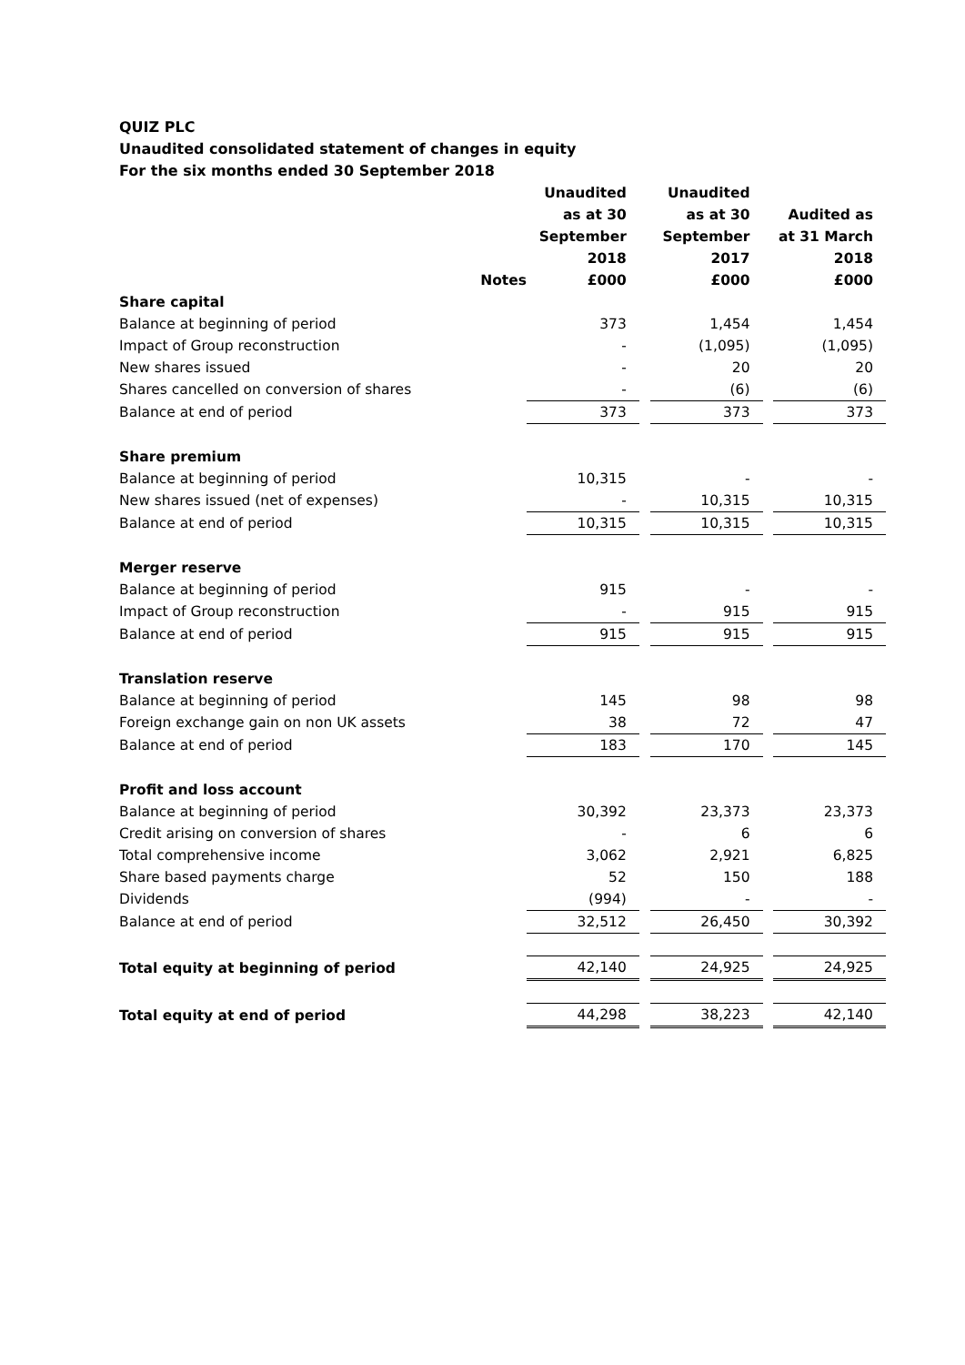QUIZ PLC
Unaudited consolidated statement of changes in equity
For the six months ended 30 September 2018
| | Notes | Unaudited as at 30 September 2018 £000 | | Unaudited as at 30 September 2017 £000 | | Audited as at 31 March 2018 £000 |
| Share capital | | | | | | |
| Balance at beginning of period | | 373 | | 1,454 | | 1,454 |
| Impact of Group reconstruction | | - | | (1,095) | | (1,095) |
| New shares issued | | - | | 20 | | 20 |
| Shares cancelled on conversion of shares | | - | | (6) | | (6) |
| Balance at end of period | | 373 | | 373 | | 373 |
| Share premium | | | | | | |
| Balance at beginning of period | | 10,315 | | - | | - |
| New shares issued (net of expenses) | | - | | 10,315 | | 10,315 |
| Balance at end of period | | 10,315 | | 10,315 | | 10,315 |
| Merger reserve | | | | | | |
| Balance at beginning of period | | 915 | | - | | - |
| Impact of Group reconstruction | | - | | 915 | | 915 |
| Balance at end of period | | 915 | | 915 | | 915 |
| Translation reserve | | | | | | |
| Balance at beginning of period | | 145 | | 98 | | 98 |
| Foreign exchange gain on non UK assets | | 38 | | 72 | | 47 |
| Balance at end of period | | 183 | | 170 | | 145 |
| Profit and loss account | | | | | | |
| Balance at beginning of period | | 30,392 | | 23,373 | | 23,373 |
| Credit arising on conversion of shares | | - | | 6 | | 6 |
| Total comprehensive income | | 3,062 | | 2,921 | | 6,825 |
| Share based payments charge | | 52 | | 150 | | 188 |
| Dividends | | (994) | | - | | - |
| Balance at end of period | | 32,512 | | 26,450 | | 30,392 |
| Total equity at beginning of period | | 42,140 | | 24,925 | | 24,925 |
| Total equity at end of period | | 44,298 | | 38,223 | | 42,140 |